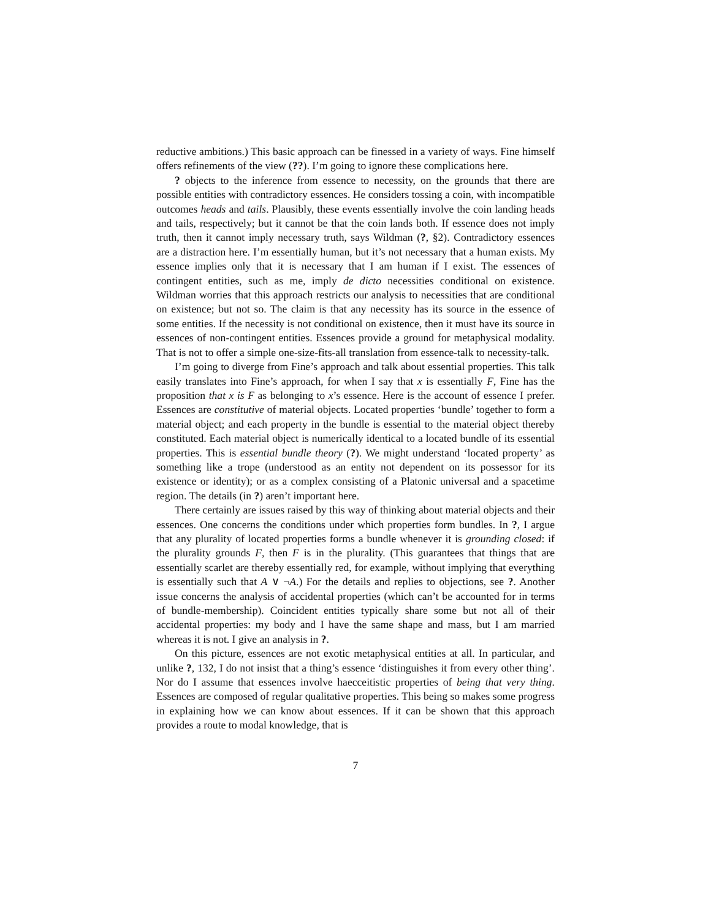reductive ambitions.) This basic approach can be finessed in a variety of ways. Fine himself offers refinements of the view (??). I’m going to ignore these complications here.
? objects to the inference from essence to necessity, on the grounds that there are possible entities with contradictory essences. He considers tossing a coin, with incompatible outcomes heads and tails. Plausibly, these events essentially involve the coin landing heads and tails, respectively; but it cannot be that the coin lands both. If essence does not imply truth, then it cannot imply necessary truth, says Wildman (?, §2). Contradictory essences are a distraction here. I’m essentially human, but it’s not necessary that a human exists. My essence implies only that it is necessary that I am human if I exist. The essences of contingent entities, such as me, imply de dicto necessities conditional on existence. Wildman worries that this approach restricts our analysis to necessities that are conditional on existence; but not so. The claim is that any necessity has its source in the essence of some entities. If the necessity is not conditional on existence, then it must have its source in essences of non-contingent entities. Essences provide a ground for metaphysical modality. That is not to offer a simple one-size-fits-all translation from essence-talk to necessity-talk.
I’m going to diverge from Fine’s approach and talk about essential properties. This talk easily translates into Fine’s approach, for when I say that x is essentially F, Fine has the proposition that x is F as belonging to x’s essence. Here is the account of essence I prefer. Essences are constitutive of material objects. Located properties ‘bundle’ together to form a material object; and each property in the bundle is essential to the material object thereby constituted. Each material object is numerically identical to a located bundle of its essential properties. This is essential bundle theory (?). We might understand ‘located property’ as something like a trope (understood as an entity not dependent on its possessor for its existence or identity); or as a complex consisting of a Platonic universal and a spacetime region. The details (in ?) aren’t important here.
There certainly are issues raised by this way of thinking about material objects and their essences. One concerns the conditions under which properties form bundles. In ?, I argue that any plurality of located properties forms a bundle whenever it is grounding closed: if the plurality grounds F, then F is in the plurality. (This guarantees that things that are essentially scarlet are thereby essentially red, for example, without implying that everything is essentially such that A ∨ ¬A.) For the details and replies to objections, see ?. Another issue concerns the analysis of accidental properties (which can’t be accounted for in terms of bundle-membership). Coincident entities typically share some but not all of their accidental properties: my body and I have the same shape and mass, but I am married whereas it is not. I give an analysis in ?.
On this picture, essences are not exotic metaphysical entities at all. In particular, and unlike ?, 132, I do not insist that a thing’s essence ‘distinguishes it from every other thing’. Nor do I assume that essences involve haecceitistic properties of being that very thing. Essences are composed of regular qualitative properties. This being so makes some progress in explaining how we can know about essences. If it can be shown that this approach provides a route to modal knowledge, that is
7